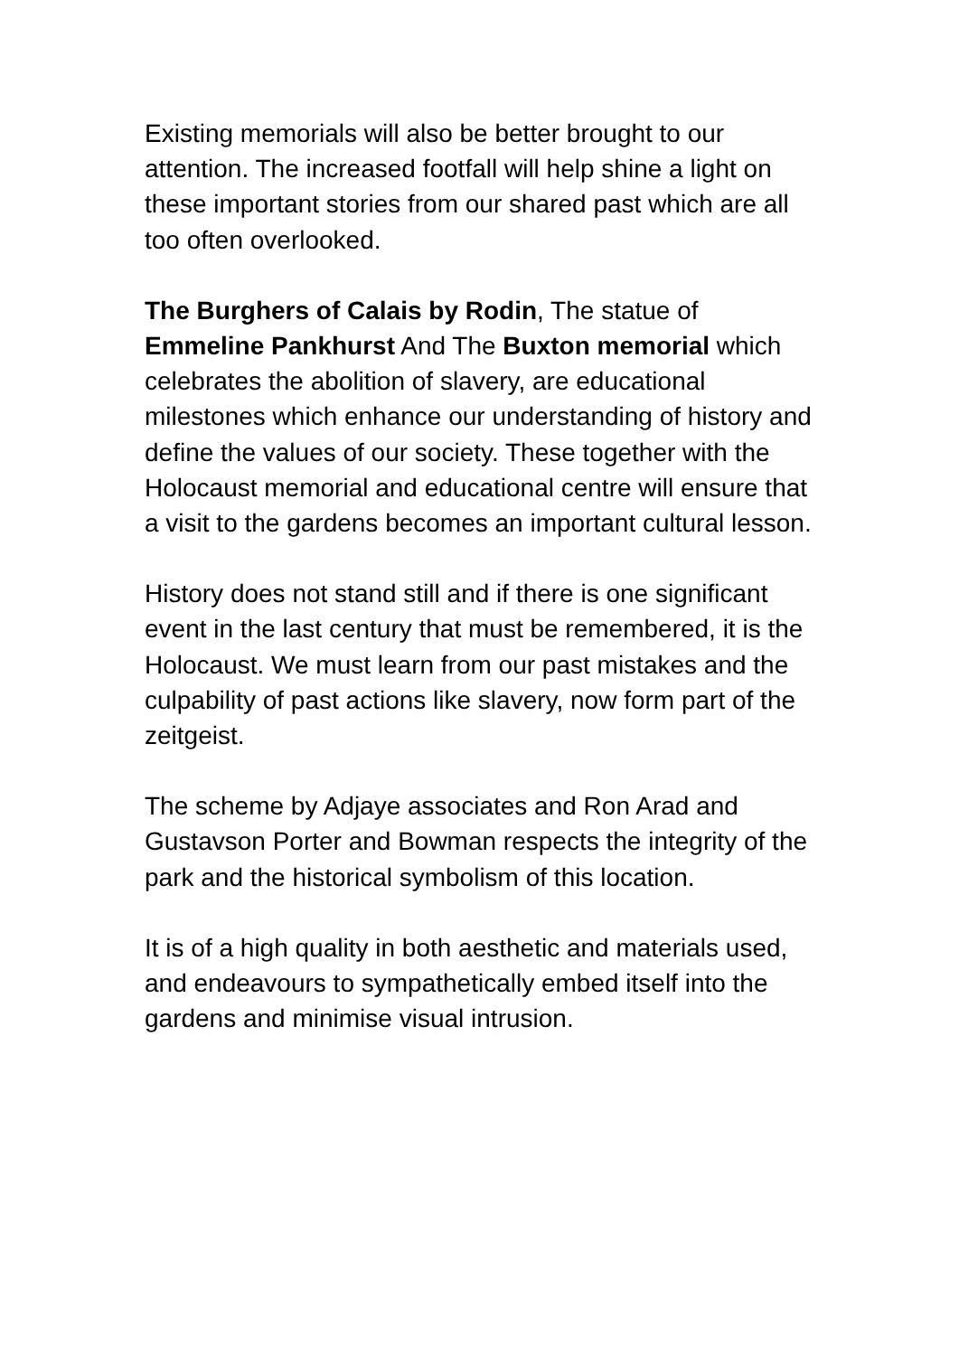Existing memorials will also be better brought to our attention. The increased footfall will help shine a light on these important stories from our shared past which are all too often overlooked.
The Burghers of Calais by Rodin, The statue of Emmeline Pankhurst And The Buxton memorial which celebrates the abolition of slavery, are educational milestones which enhance our understanding of history and define the values of our society. These together with the Holocaust memorial and educational centre will ensure that a visit to the gardens becomes an important cultural lesson.
History does not stand still and if there is one significant event in the last century that must be remembered, it is the Holocaust. We must learn from our past mistakes and the culpability of past actions like slavery, now form part of the zeitgeist.
The scheme by Adjaye associates and Ron Arad and Gustavson Porter and Bowman respects the integrity of the park and the historical symbolism of this location.
It is of a high quality in both aesthetic and materials used, and endeavours to sympathetically embed itself into the gardens and minimise visual intrusion.